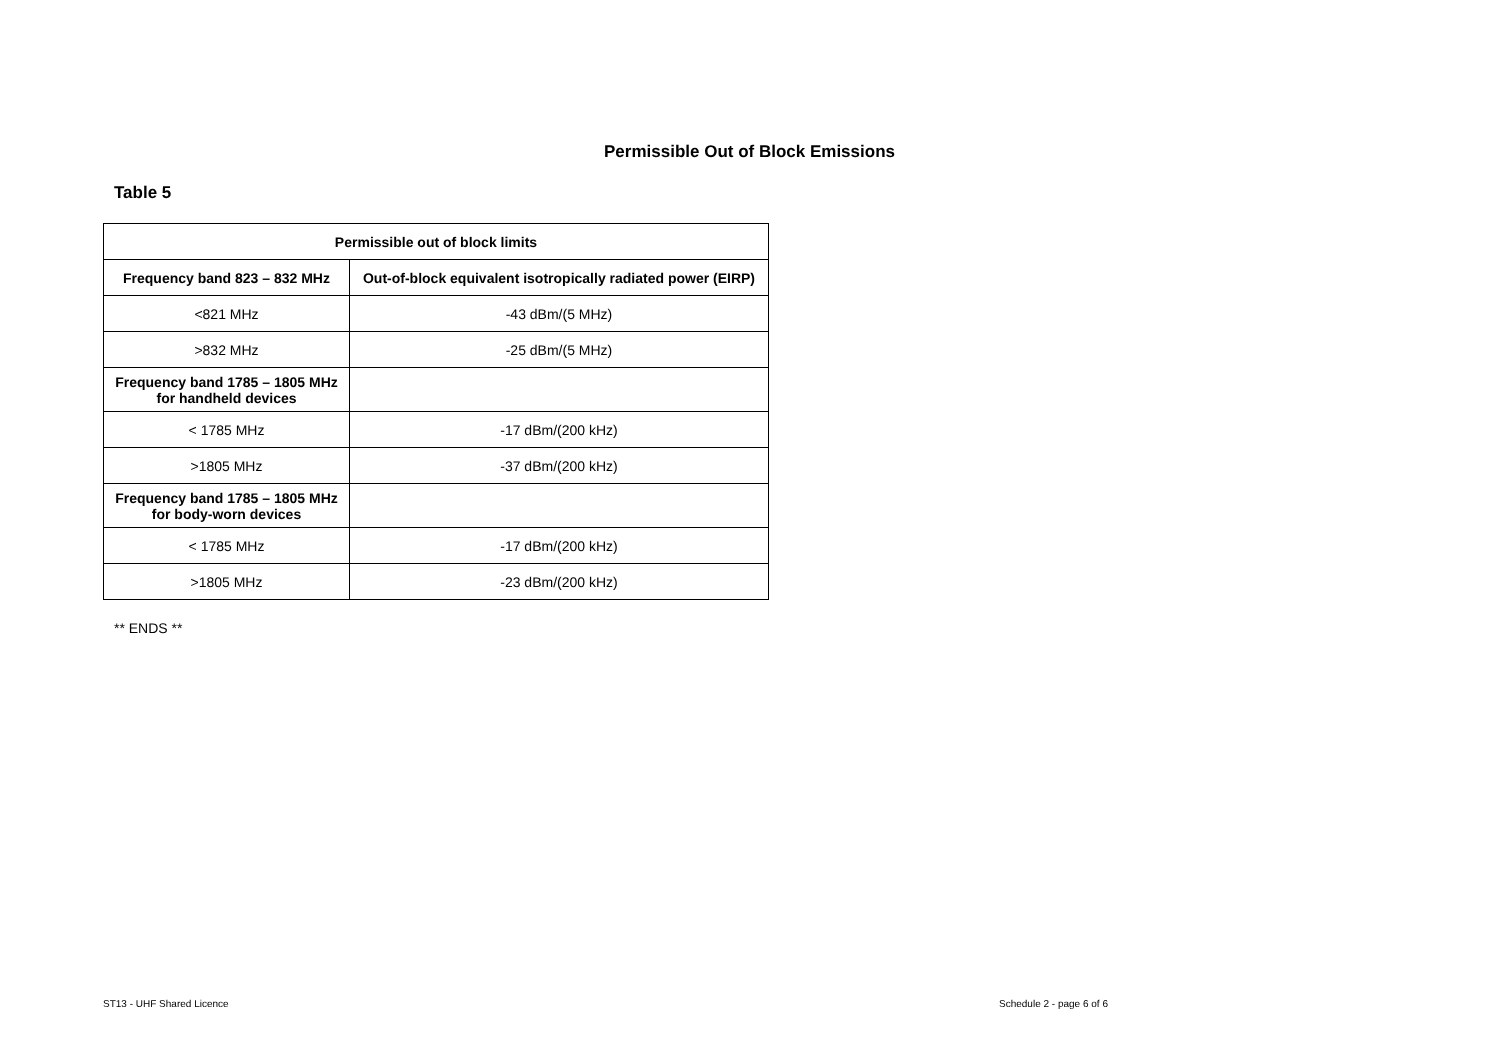Permissible Out of Block Emissions
Table 5
| Permissible out of block limits | |
| --- | --- |
| Frequency band 823 – 832 MHz | Out-of-block equivalent isotropically radiated power (EIRP) |
| <821 MHz | -43 dBm/(5 MHz) |
| >832 MHz | -25 dBm/(5 MHz) |
| Frequency band 1785 – 1805 MHz for handheld devices | |
| < 1785 MHz | -17 dBm/(200 kHz) |
| >1805 MHz | -37 dBm/(200 kHz) |
| Frequency band 1785 – 1805 MHz for body-worn devices | |
| < 1785 MHz | -17 dBm/(200 kHz) |
| >1805 MHz | -23 dBm/(200 kHz) |
** ENDS **
ST13 - UHF Shared Licence Schedule 2 - page 6 of 6